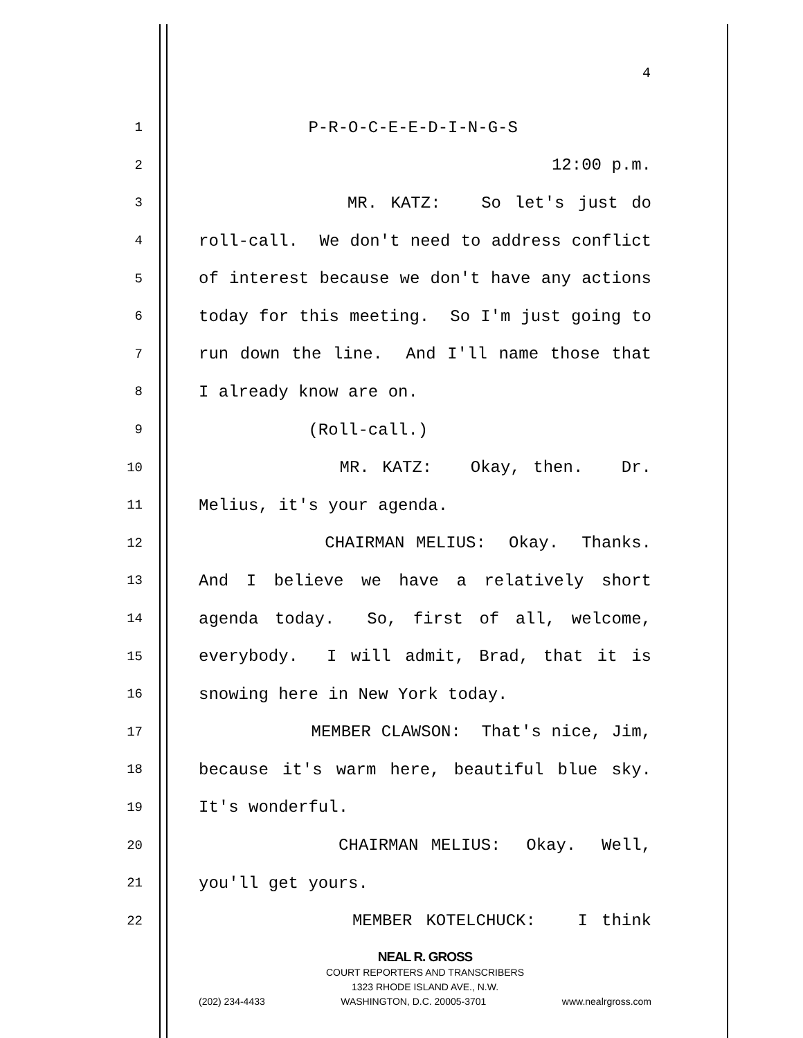4
1 P-R-O-C-E-E-D-I-N-G-S
2 12:00 p.m.
3 MR. KATZ: So let's just do
4 roll-call. We don't need to address conflict
5 of interest because we don't have any actions
6 today for this meeting. So I'm just going to
7 run down the line. And I'll name those that
8 I already know are on.
9 (Roll-call.)
10 MR. KATZ: Okay, then. Dr.
11 Melius, it's your agenda.
12 CHAIRMAN MELIUS: Okay. Thanks.
13 And I believe we have a relatively short
14 agenda today. So, first of all, welcome,
15 everybody. I will admit, Brad, that it is
16 snowing here in New York today.
17 MEMBER CLAWSON: That's nice, Jim,
18 because it's warm here, beautiful blue sky.
19 It's wonderful.
20 CHAIRMAN MELIUS: Okay. Well,
21 you'll get yours.
22 MEMBER KOTELCHUCK: I think
NEAL R. GROSS
COURT REPORTERS AND TRANSCRIBERS
1323 RHODE ISLAND AVE., N.W.
(202) 234-4433 WASHINGTON, D.C. 20005-3701 www.nealrgross.com